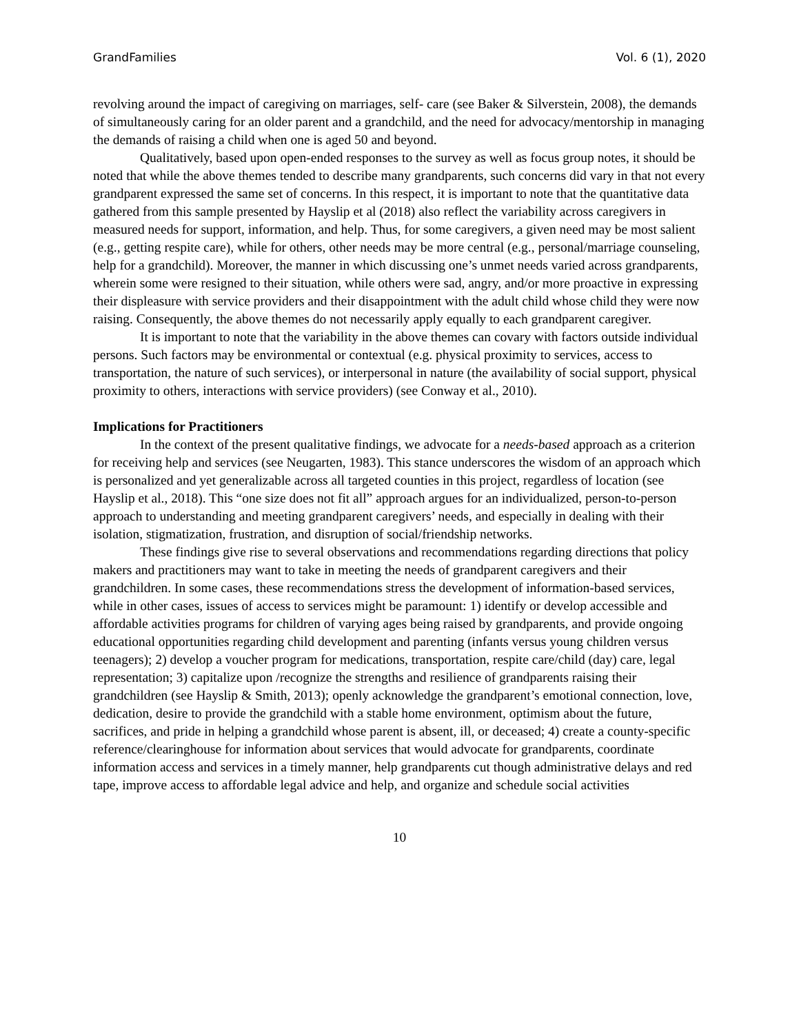GrandFamilies Vol. 6 (1), 2020
revolving around the impact of caregiving on marriages, self- care (see Baker & Silverstein, 2008), the demands of simultaneously caring for an older parent and a grandchild, and the need for advocacy/mentorship in managing the demands of raising a child when one is aged 50 and beyond.
Qualitatively, based upon open-ended responses to the survey as well as focus group notes, it should be noted that while the above themes tended to describe many grandparents, such concerns did vary in that not every grandparent expressed the same set of concerns. In this respect, it is important to note that the quantitative data gathered from this sample presented by Hayslip et al (2018) also reflect the variability across caregivers in measured needs for support, information, and help. Thus, for some caregivers, a given need may be most salient (e.g., getting respite care), while for others, other needs may be more central (e.g., personal/marriage counseling, help for a grandchild). Moreover, the manner in which discussing one’s unmet needs varied across grandparents, wherein some were resigned to their situation, while others were sad, angry, and/or more proactive in expressing their displeasure with service providers and their disappointment with the adult child whose child they were now raising. Consequently, the above themes do not necessarily apply equally to each grandparent caregiver.
It is important to note that the variability in the above themes can covary with factors outside individual persons. Such factors may be environmental or contextual (e.g. physical proximity to services, access to transportation, the nature of such services), or interpersonal in nature (the availability of social support, physical proximity to others, interactions with service providers) (see Conway et al., 2010).
Implications for Practitioners
In the context of the present qualitative findings, we advocate for a needs-based approach as a criterion for receiving help and services (see Neugarten, 1983). This stance underscores the wisdom of an approach which is personalized and yet generalizable across all targeted counties in this project, regardless of location (see Hayslip et al., 2018). This “one size does not fit all” approach argues for an individualized, person-to-person approach to understanding and meeting grandparent caregivers’ needs, and especially in dealing with their isolation, stigmatization, frustration, and disruption of social/friendship networks.
These findings give rise to several observations and recommendations regarding directions that policy makers and practitioners may want to take in meeting the needs of grandparent caregivers and their grandchildren. In some cases, these recommendations stress the development of information-based services, while in other cases, issues of access to services might be paramount: 1) identify or develop accessible and affordable activities programs for children of varying ages being raised by grandparents, and provide ongoing educational opportunities regarding child development and parenting (infants versus young children versus teenagers); 2) develop a voucher program for medications, transportation, respite care/child (day) care, legal representation; 3) capitalize upon /recognize the strengths and resilience of grandparents raising their grandchildren (see Hayslip & Smith, 2013); openly acknowledge the grandparent’s emotional connection, love, dedication, desire to provide the grandchild with a stable home environment, optimism about the future, sacrifices, and pride in helping a grandchild whose parent is absent, ill, or deceased; 4) create a county-specific reference/clearinghouse for information about services that would advocate for grandparents, coordinate information access and services in a timely manner, help grandparents cut though administrative delays and red tape, improve access to affordable legal advice and help, and organize and schedule social activities
10